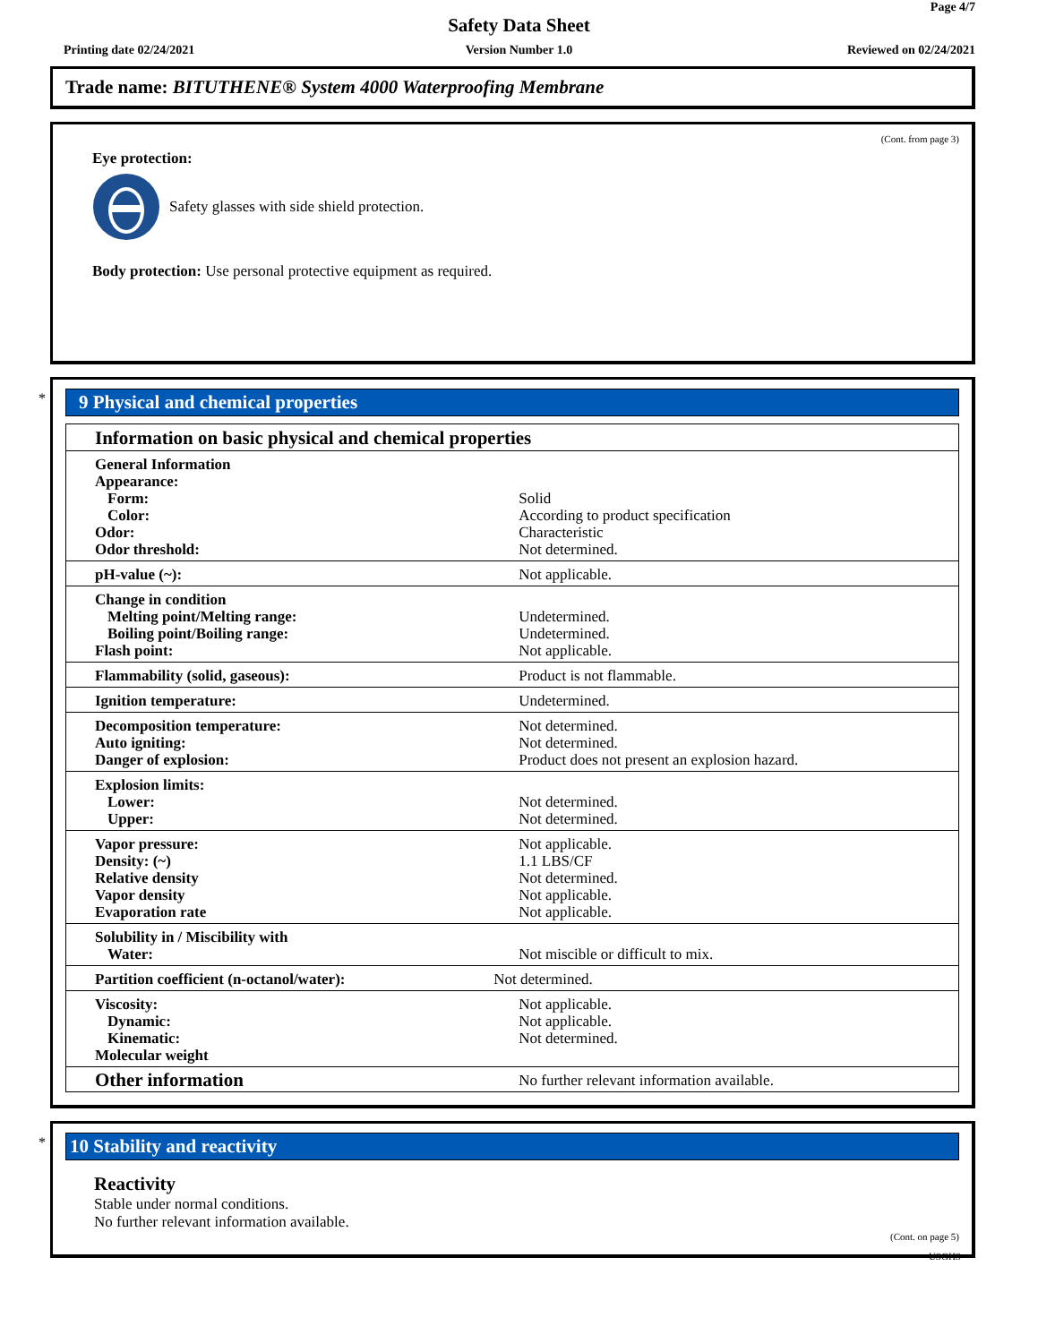Page 4/7
Safety Data Sheet
Printing date 02/24/2021
Version Number 1.0 Reviewed on 02/24/2021
Trade name: BITUTHENE® System 4000 Waterproofing Membrane
(Cont. from page 3)
Eye protection:
Safety glasses with side shield protection.
Body protection: Use personal protective equipment as required.
*
9 Physical and chemical properties
| Information on basic physical and chemical properties | |
| General Information Appearance: Form: Color: Odor: Odor threshold: | Solid According to product specification Characteristic Not determined. |
| pH-value (~): | Not applicable. |
| Change in condition Melting point/Melting range: Boiling point/Boiling range: Flash point: | Undetermined. Undetermined. Not applicable. |
| Flammability (solid, gaseous): | Product is not flammable. |
| Ignition temperature: | Undetermined. |
| Decomposition temperature: Auto igniting: Danger of explosion: | Not determined. Not determined. Product does not present an explosion hazard. |
| Explosion limits: Lower: Upper: | Not determined. Not determined. |
| Vapor pressure: Density: (~) Relative density Vapor density Evaporation rate | Not applicable. 1.1 LBS/CF Not determined. Not applicable. Not applicable. |
| Solubility in / Miscibility with Water: | Not miscible or difficult to mix. |
| Partition coefficient (n-octanol/water): | Not determined. |
| Viscosity: Dynamic: Kinematic: Molecular weight | Not applicable. Not applicable. Not determined. |
| Other information | No further relevant information available. |
*
10 Stability and reactivity
Reactivity
Stable under normal conditions.
No further relevant information available.
(Cont. on page 5)
USGHS